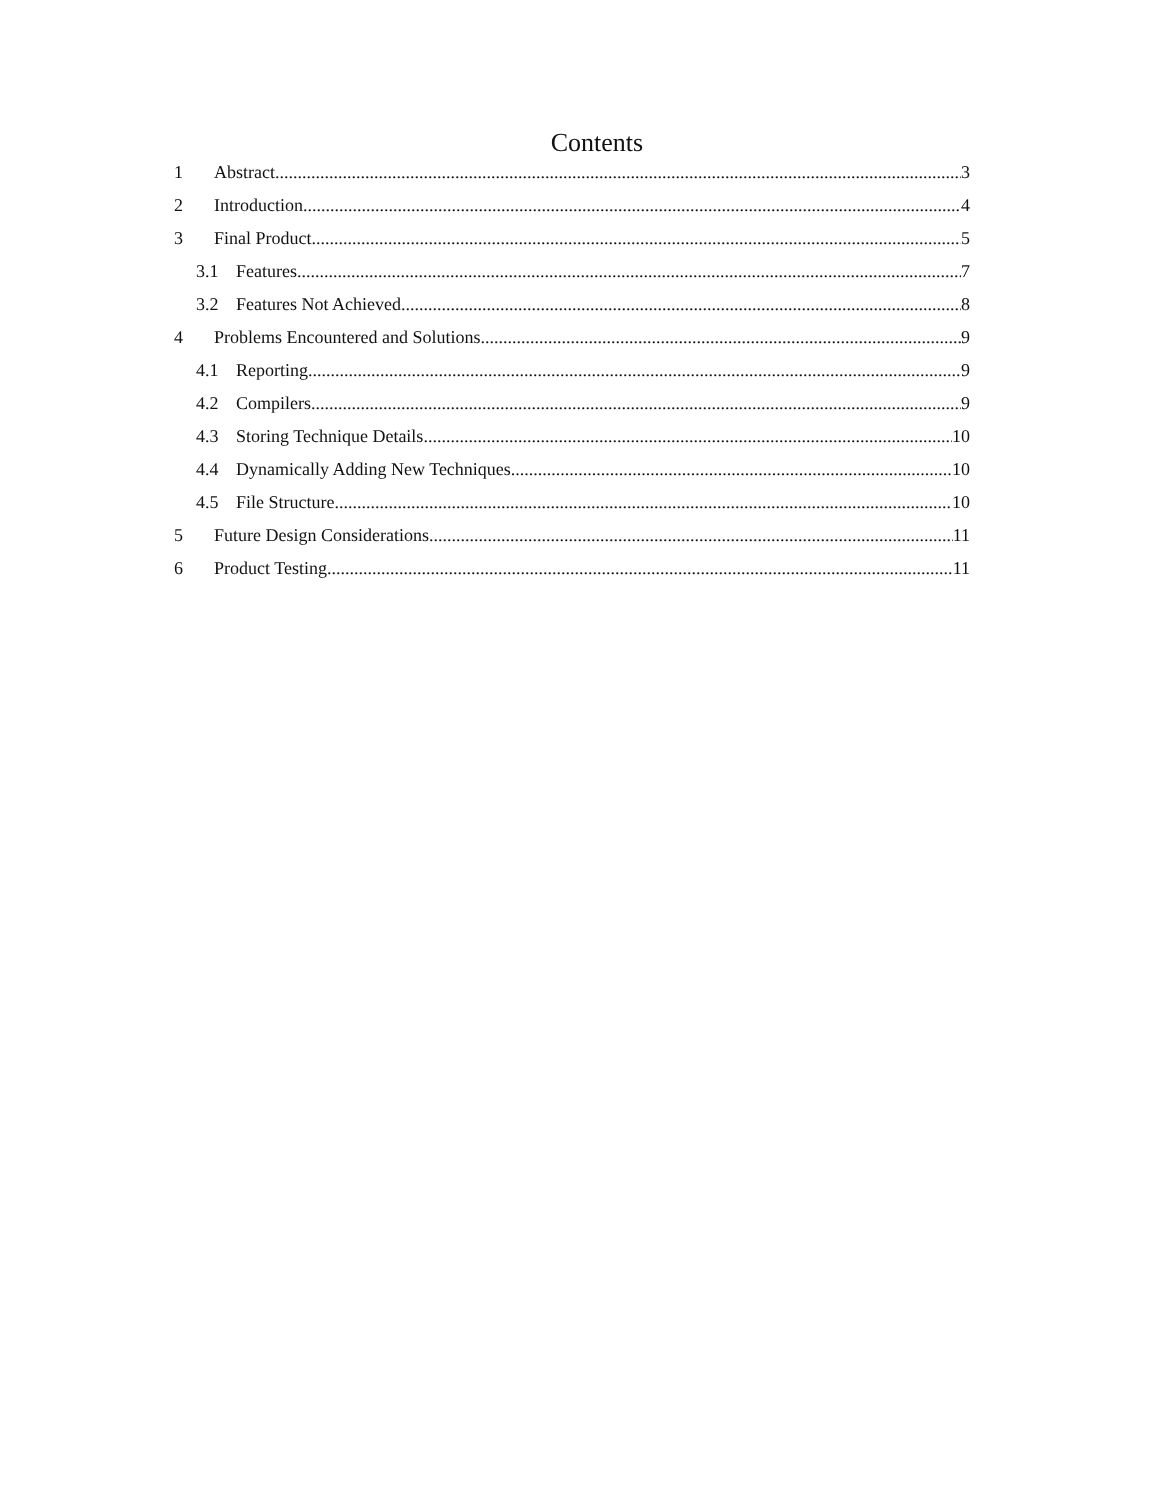Contents
1 Abstract 3
2 Introduction 4
3 Final Product 5
3.1 Features 7
3.2 Features Not Achieved 8
4 Problems Encountered and Solutions 9
4.1 Reporting 9
4.2 Compilers 9
4.3 Storing Technique Details 10
4.4 Dynamically Adding New Techniques 10
4.5 File Structure 10
5 Future Design Considerations 11
6 Product Testing 11